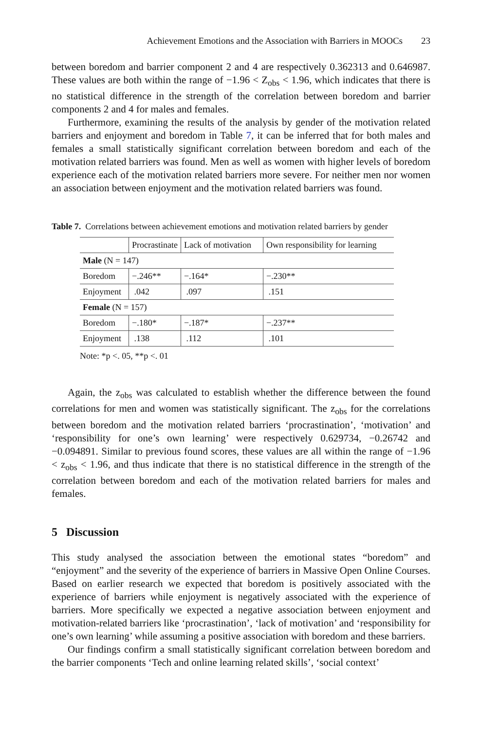Achievement Emotions and the Association with Barriers in MOOCs 23
between boredom and barrier component 2 and 4 are respectively 0.362313 and 0.646987. These values are both within the range of −1.96 < Z<sub>obs</sub> < 1.96, which indicates that there is no statistical difference in the strength of the correlation between boredom and barrier components 2 and 4 for males and females.
Furthermore, examining the results of the analysis by gender of the motivation related barriers and enjoyment and boredom in Table 7, it can be inferred that for both males and females a small statistically significant correlation between boredom and each of the motivation related barriers was found. Men as well as women with higher levels of boredom experience each of the motivation related barriers more severe. For neither men nor women an association between enjoyment and the motivation related barriers was found.
Table 7. Correlations between achievement emotions and motivation related barriers by gender
| | Procrastinate | Lack of motivation | Own responsibility for learning |
| --- | --- | --- | --- |
| Male (N = 147) | | | |
| Boredom | −.246** | −.164* | −.230** |
| Enjoyment | .042 | .097 | .151 |
| Female (N = 157) | | | |
| Boredom | −.180* | −.187* | −.237** |
| Enjoyment | .138 | .112 | .101 |
Note: *p <. 05, **p <. 01
Again, the z<sub>obs</sub> was calculated to establish whether the difference between the found correlations for men and women was statistically significant. The z<sub>obs</sub> for the correlations between boredom and the motivation related barriers ‘procrastination’, ‘motivation’ and ‘responsibility for one’s own learning’ were respectively 0.629734, −0.26742 and −0.094891. Similar to previous found scores, these values are all within the range of −1.96 < z<sub>obs</sub> < 1.96, and thus indicate that there is no statistical difference in the strength of the correlation between boredom and each of the motivation related barriers for males and females.
5 Discussion
This study analysed the association between the emotional states “boredom” and “enjoyment” and the severity of the experience of barriers in Massive Open Online Courses. Based on earlier research we expected that boredom is positively associated with the experience of barriers while enjoyment is negatively associated with the experience of barriers. More specifically we expected a negative association between enjoyment and motivation-related barriers like ‘procrastination’, ‘lack of motivation’ and ‘responsibility for one’s own learning’ while assuming a positive association with boredom and these barriers.
Our findings confirm a small statistically significant correlation between boredom and the barrier components ‘Tech and online learning related skills’, ‘social context’